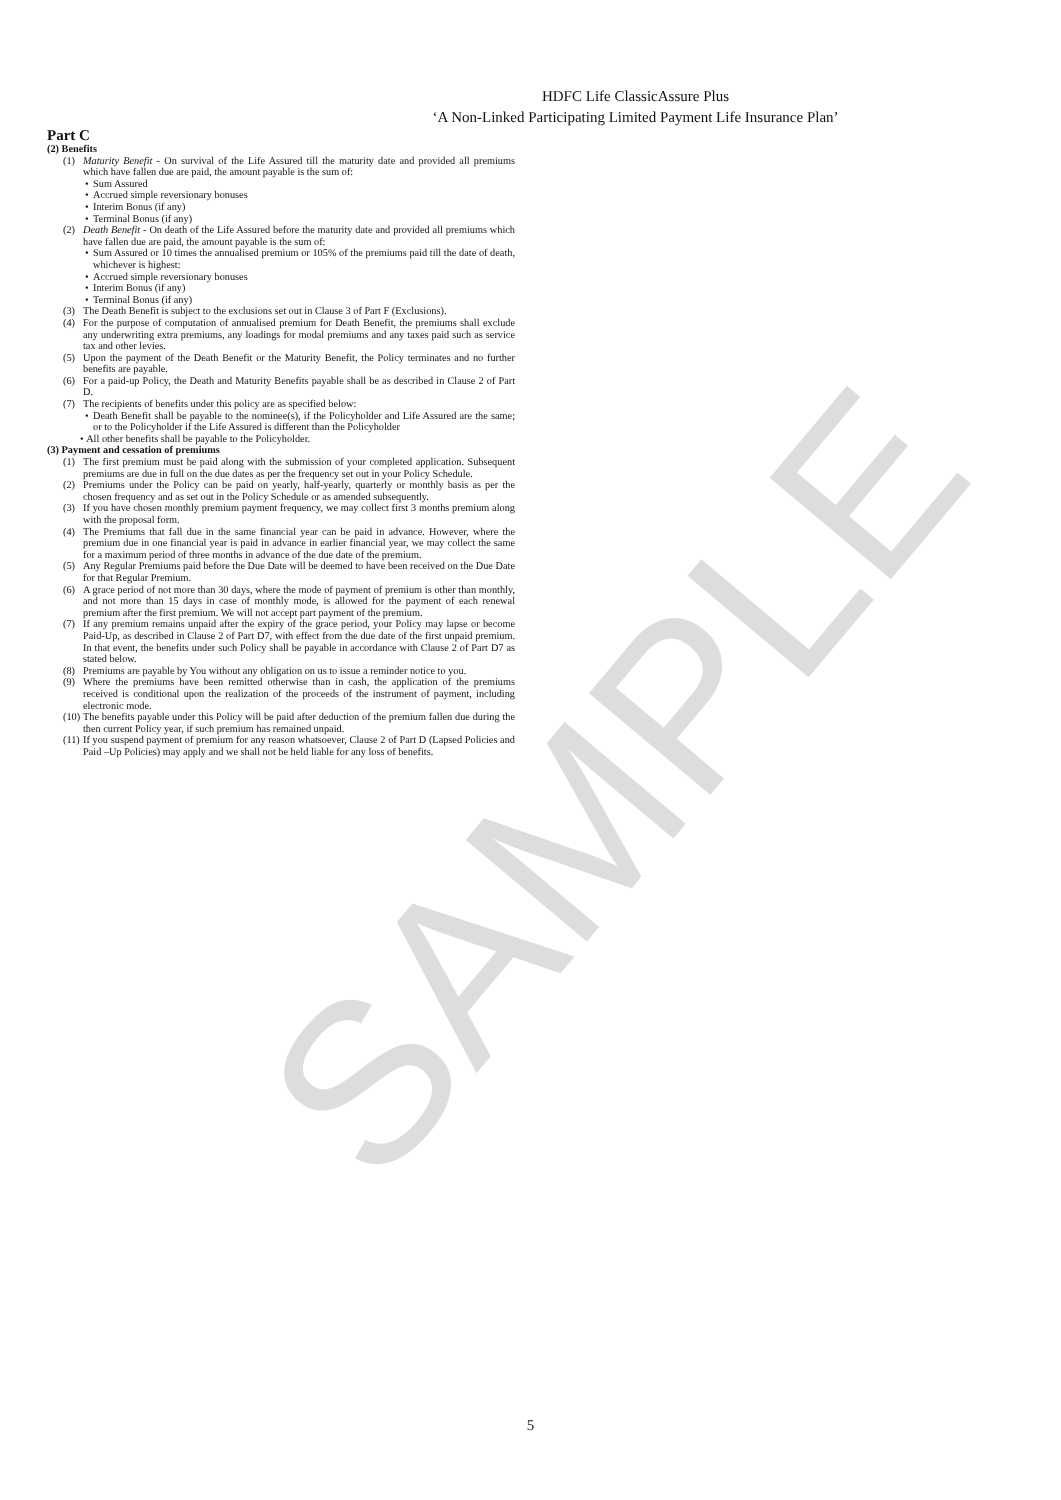SAMPLE
HDFC Life ClassicAssure Plus
‘A Non-Linked Participating Limited Payment Life Insurance Plan’
Part C
(2) Benefits
(1) Maturity Benefit - On survival of the Life Assured till the maturity date and provided all premiums which have fallen due are paid, the amount payable is the sum of:
• Sum Assured
• Accrued simple reversionary bonuses
• Interim Bonus (if any)
• Terminal Bonus (if any)
(2) Death Benefit - On death of the Life Assured before the maturity date and provided all premiums which have fallen due are paid, the amount payable is the sum of:
• Sum Assured or 10 times the annualised premium or 105% of the premiums paid till the date of death, whichever is highest:
• Accrued simple reversionary bonuses
• Interim Bonus (if any)
• Terminal Bonus (if any)
(3) The Death Benefit is subject to the exclusions set out in Clause 3 of Part F (Exclusions).
(4) For the purpose of computation of annualised premium for Death Benefit, the premiums shall exclude any underwriting extra premiums, any loadings for modal premiums and any taxes paid such as service tax and other levies.
(5) Upon the payment of the Death Benefit or the Maturity Benefit, the Policy terminates and no further benefits are payable.
(6) For a paid-up Policy, the Death and Maturity Benefits payable shall be as described in Clause 2 of Part D.
(7) The recipients of benefits under this policy are as specified below:
• Death Benefit shall be payable to the nominee(s), if the Policyholder and Life Assured are the same; or to the Policyholder if the Life Assured is different than the Policyholder
• All other benefits shall be payable to the Policyholder.
(3) Payment and cessation of premiums
(1) The first premium must be paid along with the submission of your completed application. Subsequent premiums are due in full on the due dates as per the frequency set out in your Policy Schedule.
(2) Premiums under the Policy can be paid on yearly, half-yearly, quarterly or monthly basis as per the chosen frequency and as set out in the Policy Schedule or as amended subsequently.
(3) If you have chosen monthly premium payment frequency, we may collect first 3 months premium along with the proposal form.
(4) The Premiums that fall due in the same financial year can be paid in advance. However, where the premium due in one financial year is paid in advance in earlier financial year, we may collect the same for a maximum period of three months in advance of the due date of the premium.
(5) Any Regular Premiums paid before the Due Date will be deemed to have been received on the Due Date for that Regular Premium.
(6) A grace period of not more than 30 days, where the mode of payment of premium is other than monthly, and not more than 15 days in case of monthly mode, is allowed for the payment of each renewal premium after the first premium. We will not accept part payment of the premium.
(7) If any premium remains unpaid after the expiry of the grace period, your Policy may lapse or become Paid-Up, as described in Clause 2 of Part D7, with effect from the due date of the first unpaid premium. In that event, the benefits under such Policy shall be payable in accordance with Clause 2 of Part D7 as stated below.
(8) Premiums are payable by You without any obligation on us to issue a reminder notice to you.
(9) Where the premiums have been remitted otherwise than in cash, the application of the premiums received is conditional upon the realization of the proceeds of the instrument of payment, including electronic mode.
(10)
The benefits payable under this Policy will be paid after deduction of the premium fallen due during the then current Policy year, if such premium has remained unpaid.
(11)
If you suspend payment of premium for any reason whatsoever, Clause 2 of Part D (Lapsed Policies and Paid –Up Policies) may apply and we shall not be held liable for any loss of benefits.
5